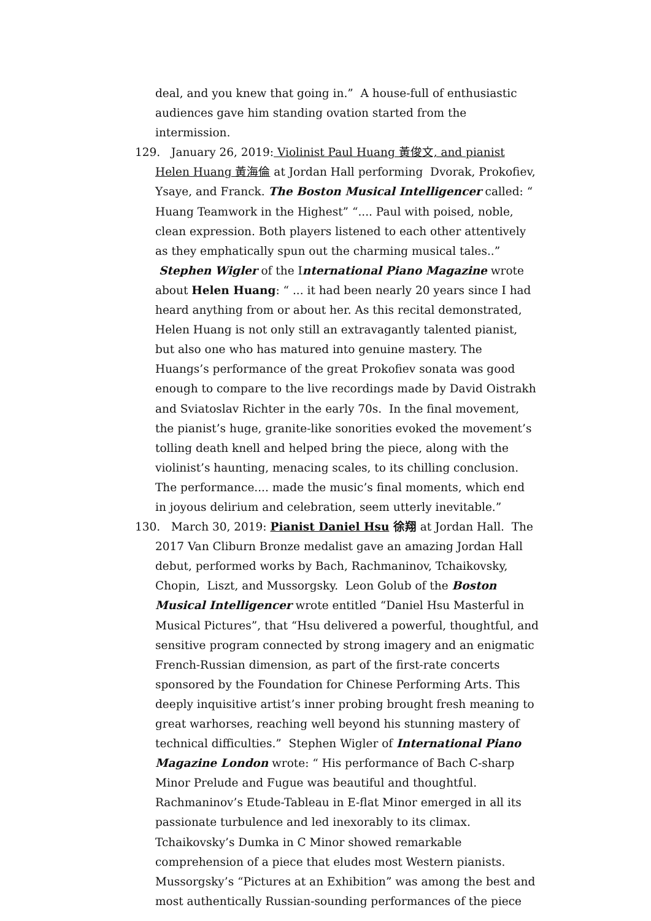deal, and you knew that going in.” A house-full of enthusiastic audiences gave him standing ovation started from the intermission.
129. January 26, 2019: Violinist Paul Huang 黃俊文, and pianist Helen Huang 黃海倫 at Jordan Hall performing Dvorak, Prokofiev, Ysaye, and Franck. The Boston Musical Intelligencer called: “ Huang Teamwork in the Highest” “.... Paul with poised, noble, clean expression. Both players listened to each other attentively as they emphatically spun out the charming musical tales..” Stephen Wigler of the International Piano Magazine wrote about Helen Huang: “ ... it had been nearly 20 years since I had heard anything from or about her. As this recital demonstrated, Helen Huang is not only still an extravagantly talented pianist, but also one who has matured into genuine mastery. The Huangs’s performance of the great Prokofiev sonata was good enough to compare to the live recordings made by David Oistrakh and Sviatoslav Richter in the early 70s. In the final movement, the pianist’s huge, granite-like sonorities evoked the movement’s tolling death knell and helped bring the piece, along with the violinist’s haunting, menacing scales, to its chilling conclusion. The performance.... made the music’s final moments, which end in joyous delirium and celebration, seem utterly inevitable.”
130. March 30, 2019: Pianist Daniel Hsu 徐翔 at Jordan Hall. The 2017 Van Cliburn Bronze medalist gave an amazing Jordan Hall debut, performed works by Bach, Rachmaninov, Tchaikovsky, Chopin, Liszt, and Mussorgsky. Leon Golub of the Boston Musical Intelligencer wrote entitled “Daniel Hsu Masterful in Musical Pictures”, that “Hsu delivered a powerful, thoughtful, and sensitive program connected by strong imagery and an enigmatic French-Russian dimension, as part of the first-rate concerts sponsored by the Foundation for Chinese Performing Arts. This deeply inquisitive artist’s inner probing brought fresh meaning to great warhorses, reaching well beyond his stunning mastery of technical difficulties.” Stephen Wigler of International Piano Magazine London wrote: “ His performance of Bach C-sharp Minor Prelude and Fugue was beautiful and thoughtful. Rachmaninov’s Etude-Tableau in E-flat Minor emerged in all its passionate turbulence and led inexorably to its climax. Tchaikovsky’s Dumka in C Minor showed remarkable comprehension of a piece that eludes most Western pianists. Mussorgsky’s “Pictures at an Exhibition” was among the best and most authentically Russian-sounding performances of the piece